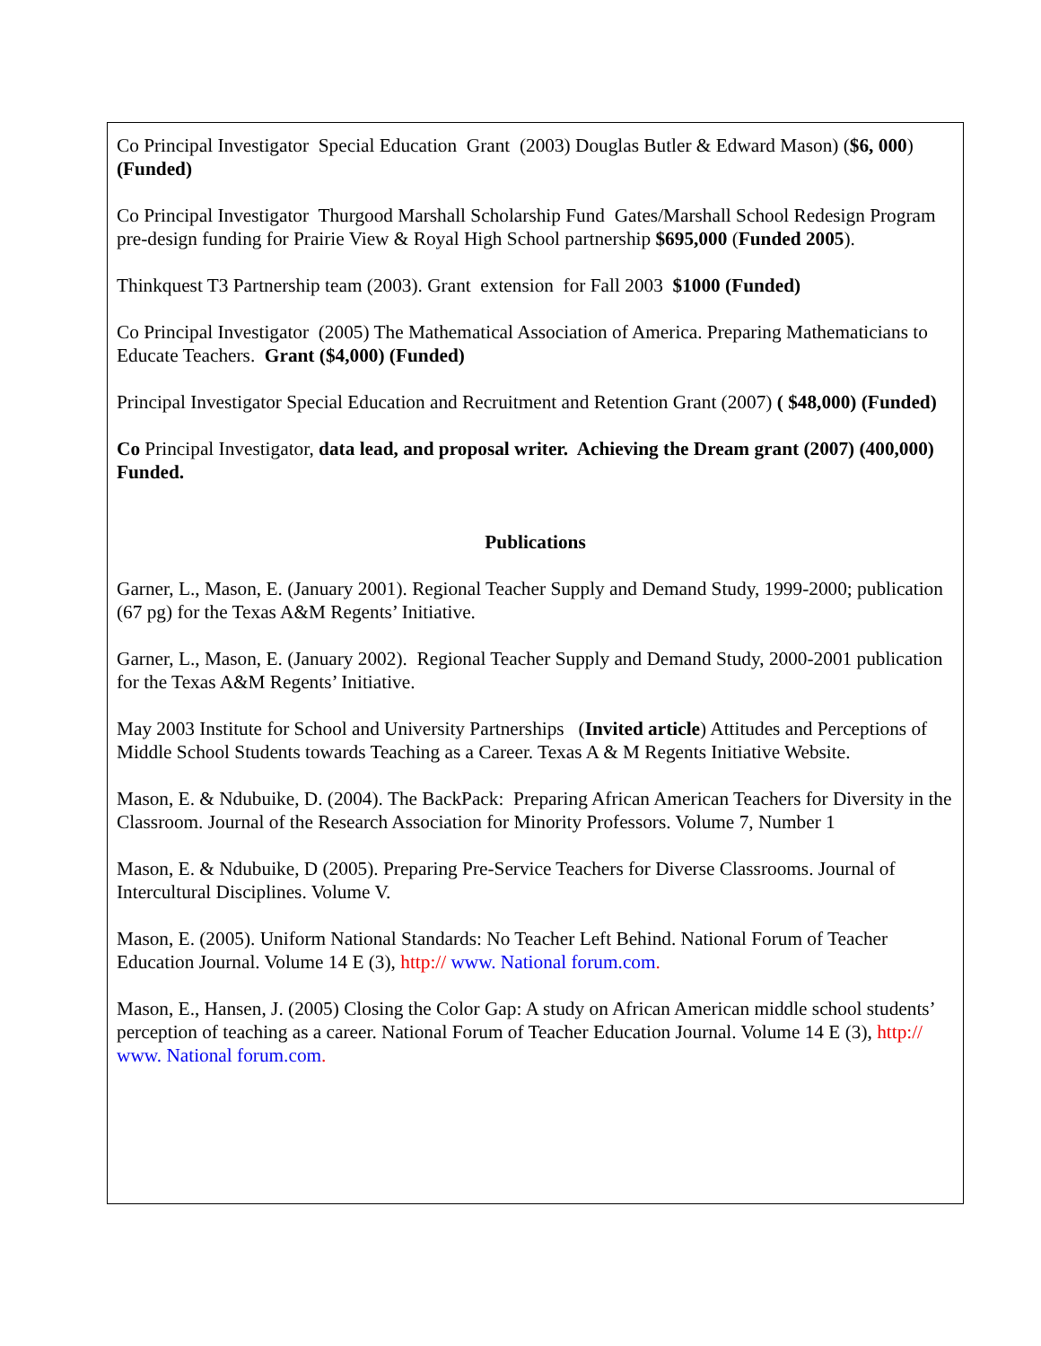Co Principal Investigator Special Education Grant (2003) Douglas Butler & Edward Mason) ($6, 000) (Funded)
Co Principal Investigator Thurgood Marshall Scholarship Fund Gates/Marshall School Redesign Program pre-design funding for Prairie View & Royal High School partnership $695,000 (Funded 2005).
Thinkquest T3 Partnership team (2003). Grant extension for Fall 2003 $1000 (Funded)
Co Principal Investigator (2005) The Mathematical Association of America. Preparing Mathematicians to Educate Teachers. Grant ($4,000) (Funded)
Principal Investigator Special Education and Recruitment and Retention Grant (2007) ( $48,000) (Funded)
Co Principal Investigator, data lead, and proposal writer. Achieving the Dream grant (2007) (400,000) Funded.
Publications
Garner, L., Mason, E. (January 2001). Regional Teacher Supply and Demand Study, 1999-2000; publication (67 pg) for the Texas A&M Regents’ Initiative.
Garner, L., Mason, E. (January 2002). Regional Teacher Supply and Demand Study, 2000-2001 publication for the Texas A&M Regents’ Initiative.
May 2003 Institute for School and University Partnerships (Invited article) Attitudes and Perceptions of Middle School Students towards Teaching as a Career. Texas A & M Regents Initiative Website.
Mason, E. & Ndubuike, D. (2004). The BackPack: Preparing African American Teachers for Diversity in the Classroom. Journal of the Research Association for Minority Professors. Volume 7, Number 1
Mason, E. & Ndubuike, D (2005). Preparing Pre-Service Teachers for Diverse Classrooms. Journal of Intercultural Disciplines. Volume V.
Mason, E. (2005). Uniform National Standards: No Teacher Left Behind. National Forum of Teacher Education Journal. Volume 14 E (3), http:// www. National forum.com.
Mason, E., Hansen, J. (2005) Closing the Color Gap: A study on African American middle school students’ perception of teaching as a career. National Forum of Teacher Education Journal. Volume 14 E (3), http:// www. National forum.com.